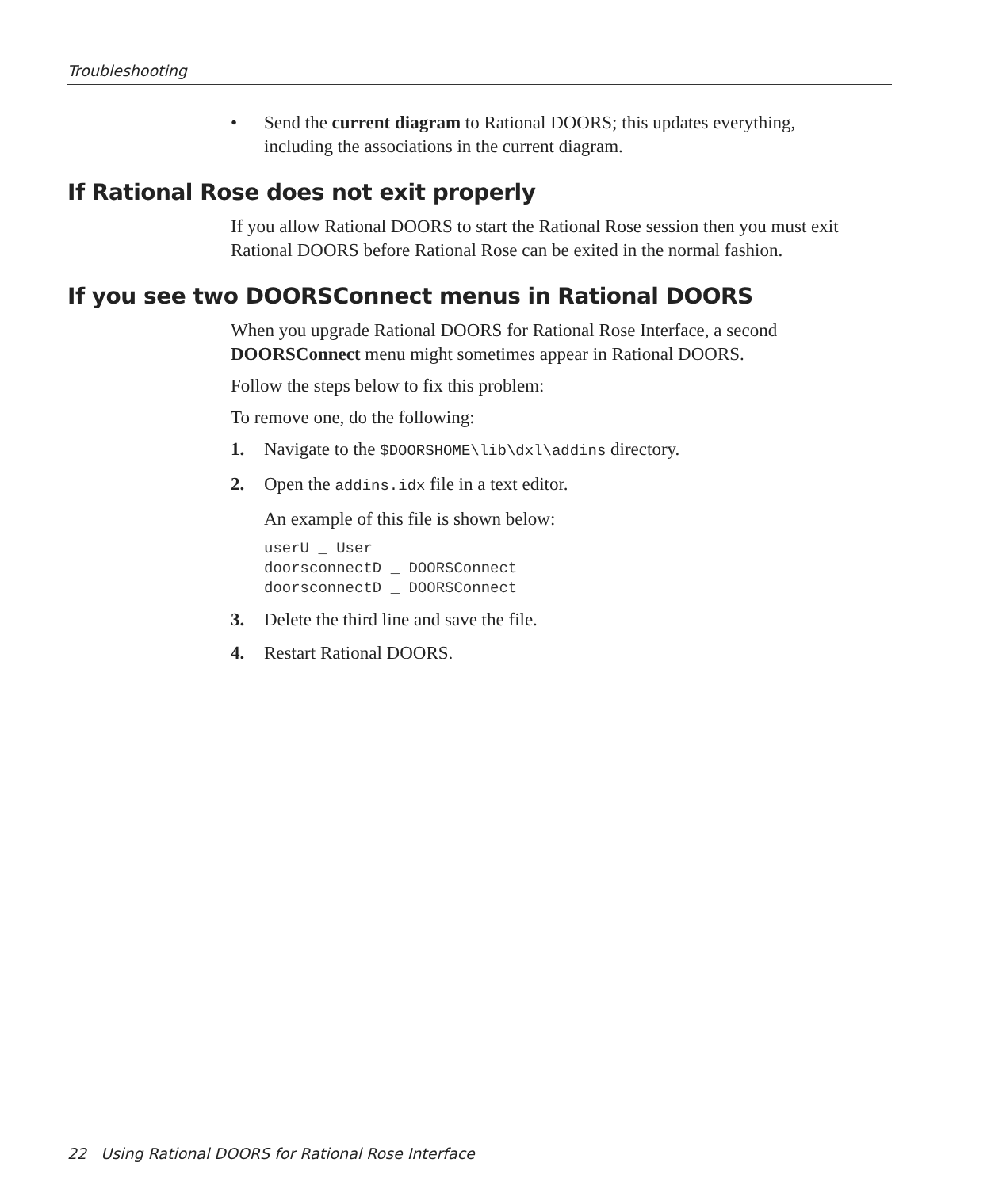Troubleshooting
• Send the current diagram to Rational DOORS; this updates everything, including the associations in the current diagram.
If Rational Rose does not exit properly
If you allow Rational DOORS to start the Rational Rose session then you must exit Rational DOORS before Rational Rose can be exited in the normal fashion.
If you see two DOORSConnect menus in Rational DOORS
When you upgrade Rational DOORS for Rational Rose Interface, a second DOORSConnect menu might sometimes appear in Rational DOORS.
Follow the steps below to fix this problem:
To remove one, do the following:
1. Navigate to the $DOORSHOME\lib\dxl\addins directory.
2. Open the addins.idx file in a text editor.
An example of this file is shown below:
userU _ User
doorsconnectD _ DOORSConnect
doorsconnectD _ DOORSConnect
3. Delete the third line and save the file.
4. Restart Rational DOORS.
22 Using Rational DOORS for Rational Rose Interface